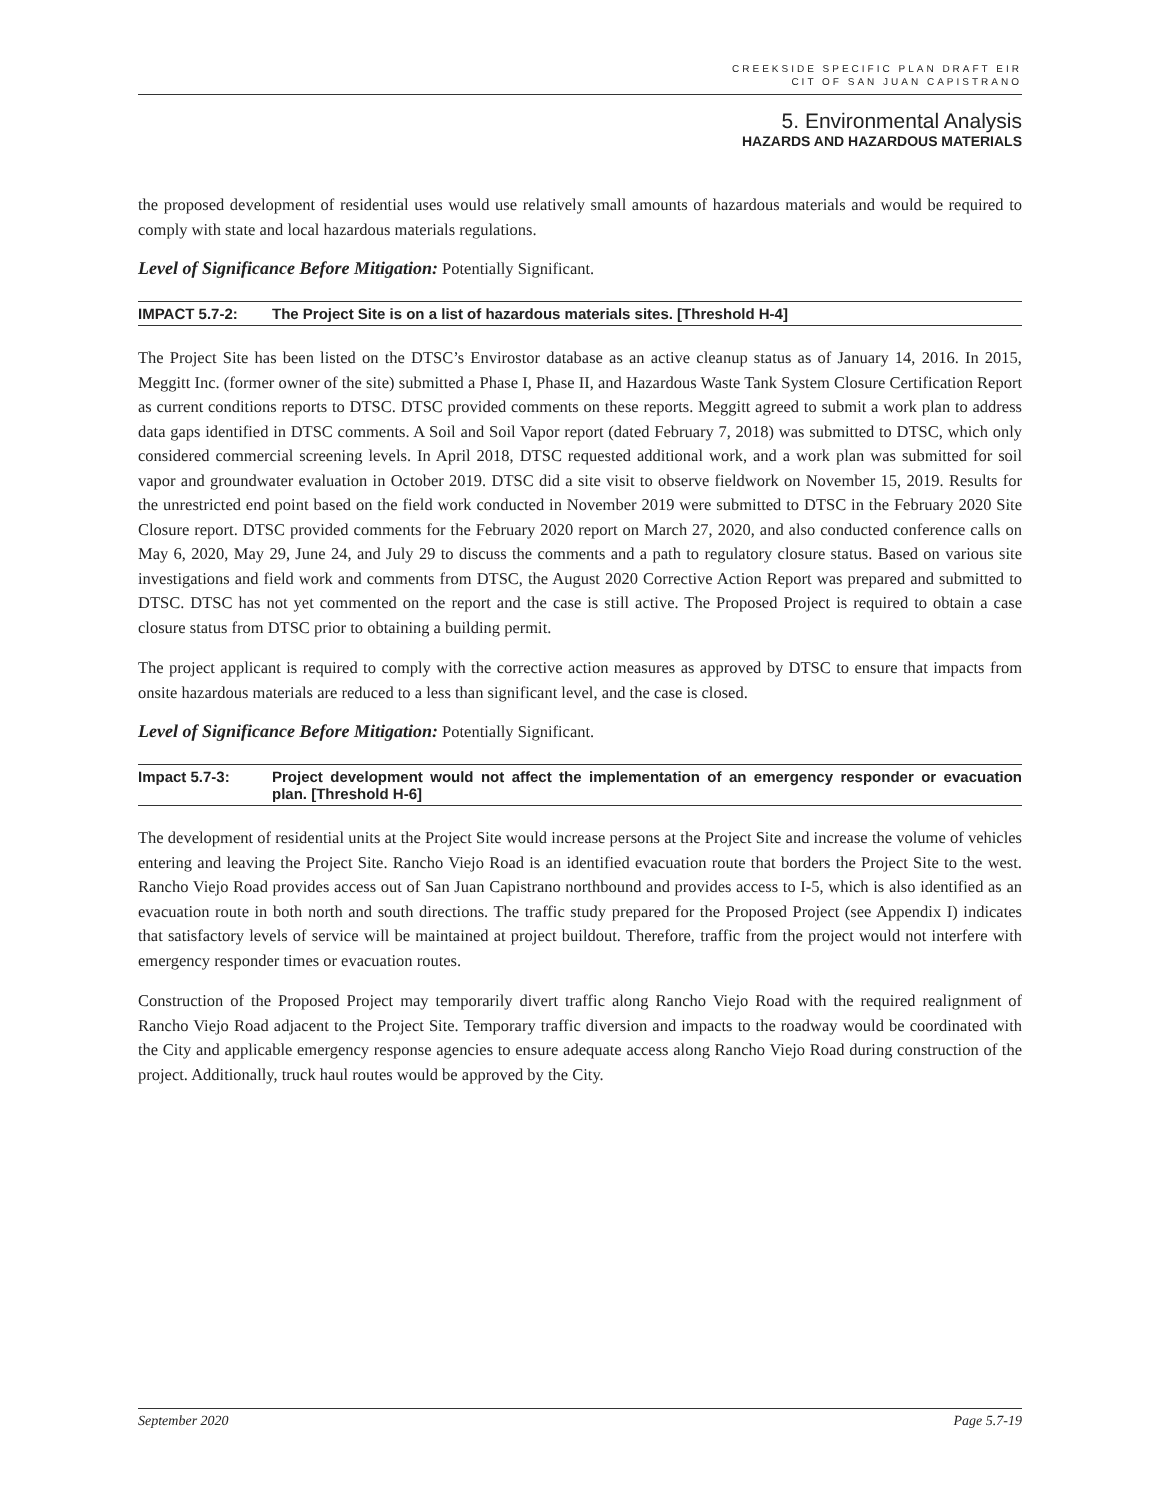CREEKSIDE SPECIFIC PLAN DRAFT EIR
CIT OF SAN JUAN CAPISTRANO
5. Environmental Analysis
HAZARDS AND HAZARDOUS MATERIALS
the proposed development of residential uses would use relatively small amounts of hazardous materials and would be required to comply with state and local hazardous materials regulations.
Level of Significance Before Mitigation: Potentially Significant.
IMPACT 5.7-2: The Project Site is on a list of hazardous materials sites. [Threshold H-4]
The Project Site has been listed on the DTSC’s Envirostor database as an active cleanup status as of January 14, 2016. In 2015, Meggitt Inc. (former owner of the site) submitted a Phase I, Phase II, and Hazardous Waste Tank System Closure Certification Report as current conditions reports to DTSC. DTSC provided comments on these reports. Meggitt agreed to submit a work plan to address data gaps identified in DTSC comments. A Soil and Soil Vapor report (dated February 7, 2018) was submitted to DTSC, which only considered commercial screening levels. In April 2018, DTSC requested additional work, and a work plan was submitted for soil vapor and groundwater evaluation in October 2019. DTSC did a site visit to observe fieldwork on November 15, 2019. Results for the unrestricted end point based on the field work conducted in November 2019 were submitted to DTSC in the February 2020 Site Closure report. DTSC provided comments for the February 2020 report on March 27, 2020, and also conducted conference calls on May 6, 2020, May 29, June 24, and July 29 to discuss the comments and a path to regulatory closure status. Based on various site investigations and field work and comments from DTSC, the August 2020 Corrective Action Report was prepared and submitted to DTSC. DTSC has not yet commented on the report and the case is still active. The Proposed Project is required to obtain a case closure status from DTSC prior to obtaining a building permit.
The project applicant is required to comply with the corrective action measures as approved by DTSC to ensure that impacts from onsite hazardous materials are reduced to a less than significant level, and the case is closed.
Level of Significance Before Mitigation: Potentially Significant.
Impact 5.7-3: Project development would not affect the implementation of an emergency responder or evacuation plan. [Threshold H-6]
The development of residential units at the Project Site would increase persons at the Project Site and increase the volume of vehicles entering and leaving the Project Site. Rancho Viejo Road is an identified evacuation route that borders the Project Site to the west. Rancho Viejo Road provides access out of San Juan Capistrano northbound and provides access to I-5, which is also identified as an evacuation route in both north and south directions. The traffic study prepared for the Proposed Project (see Appendix I) indicates that satisfactory levels of service will be maintained at project buildout. Therefore, traffic from the project would not interfere with emergency responder times or evacuation routes.
Construction of the Proposed Project may temporarily divert traffic along Rancho Viejo Road with the required realignment of Rancho Viejo Road adjacent to the Project Site. Temporary traffic diversion and impacts to the roadway would be coordinated with the City and applicable emergency response agencies to ensure adequate access along Rancho Viejo Road during construction of the project. Additionally, truck haul routes would be approved by the City.
September 2020 Page 5.7-19